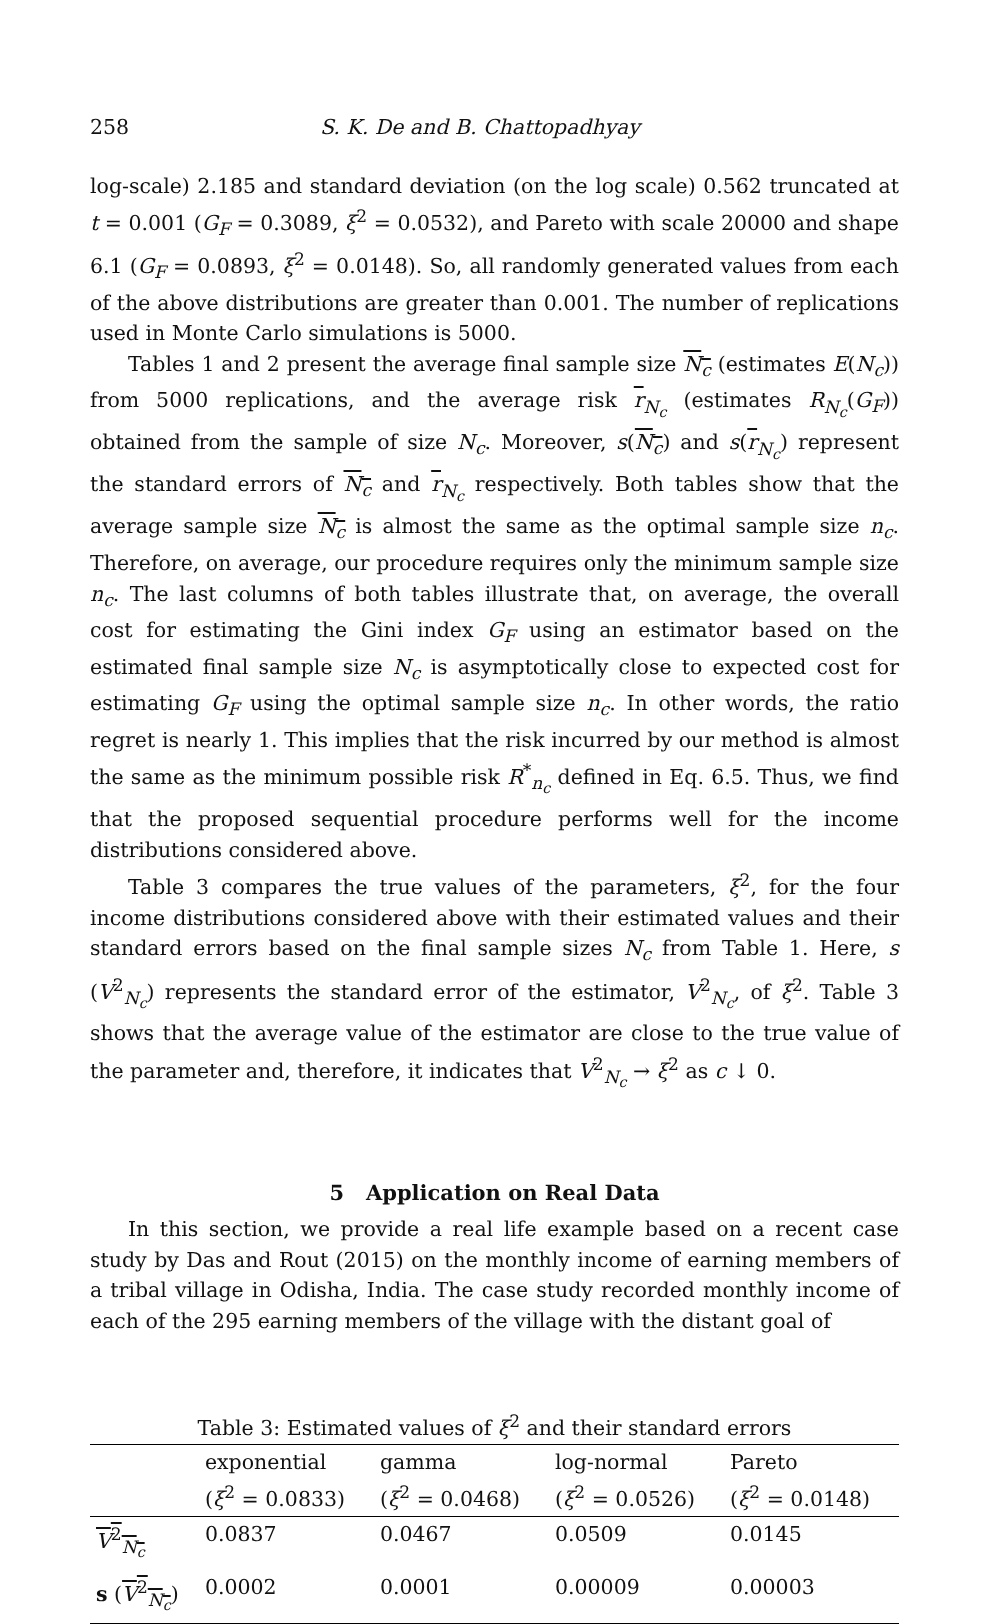258 S. K. De and B. Chattopadhyay
log-scale) 2.185 and standard deviation (on the log scale) 0.562 truncated at t = 0.001 (G<sub>F</sub> = 0.3089, ξ<sup>2</sup> = 0.0532), and Pareto with scale 20000 and shape 6.1 (G<sub>F</sub> = 0.0893, ξ<sup>2</sup> = 0.0148). So, all randomly generated values from each of the above distributions are greater than 0.001. The number of replications used in Monte Carlo simulations is 5000.
Tables 1 and 2 present the average final sample size N<sub>c</sub> (estimates E(N<sub>c</sub>)) from 5000 replications, and the average risk r<sub>N<sub>c</sub></sub> (estimates R<sub>N<sub>c</sub></sub>(G<sub>F</sub>)) obtained from the sample of size N<sub>c</sub>. Moreover, s(N<sub>c</sub>) and s(r<sub>N<sub>c</sub></sub>) represent the standard errors of N<sub>c</sub> and r<sub>N<sub>c</sub></sub> respectively. Both tables show that the average sample size N<sub>c</sub> is almost the same as the optimal sample size n<sub>c</sub>. Therefore, on average, our procedure requires only the minimum sample size n<sub>c</sub>. The last columns of both tables illustrate that, on average, the overall cost for estimating the Gini index G<sub>F</sub> using an estimator based on the estimated final sample size N<sub>c</sub> is asymptotically close to expected cost for estimating G<sub>F</sub> using the optimal sample size n<sub>c</sub>. In other words, the ratio regret is nearly 1. This implies that the risk incurred by our method is almost the same as the minimum possible risk R<sup>*</sup><sub>n<sub>c</sub></sub> defined in Eq. 6.5. Thus, we find that the proposed sequential procedure performs well for the income distributions considered above.
Table 3 compares the true values of the parameters, ξ<sup>2</sup>, for the four income distributions considered above with their estimated values and their standard errors based on the final sample sizes N<sub>c</sub> from Table 1. Here, s (V<sup>2</sup><sub>N<sub>c</sub></sub>) represents the standard error of the estimator, V<sup>2</sup><sub>N<sub>c</sub></sub>, of ξ<sup>2</sup>. Table 3 shows that the average value of the estimator are close to the true value of the parameter and, therefore, it indicates that V<sup>2</sup><sub>N<sub>c</sub></sub> → ξ<sup>2</sup> as c ↓ 0.
5 Application on Real Data
In this section, we provide a real life example based on a recent case study by Das and Rout (2015) on the monthly income of earning members of a tribal village in Odisha, India. The case study recorded monthly income of each of the 295 earning members of the village with the distant goal of
Table 3: Estimated values of ξ<sup>2</sup> and their standard errors
| | exponential ( ξ<sup>2</sup> = 0.0833) | gamma ( ξ<sup>2</sup> = 0.0468) | log-normal ( ξ<sup>2</sup> = 0.0526) | Pareto ( ξ<sup>2</sup> = 0.0148) |
| --- | --- | --- | --- | --- |
| V<sup>2</sup><sub>N<sub>c</sub></sub> | 0.0837 | 0.0467 | 0.0509 | 0.0145 |
| s ( V<sup>2</sup><sub>N<sub>c</sub></sub> ) | 0.0002 | 0.0001 | 0.00009 | 0.00003 |